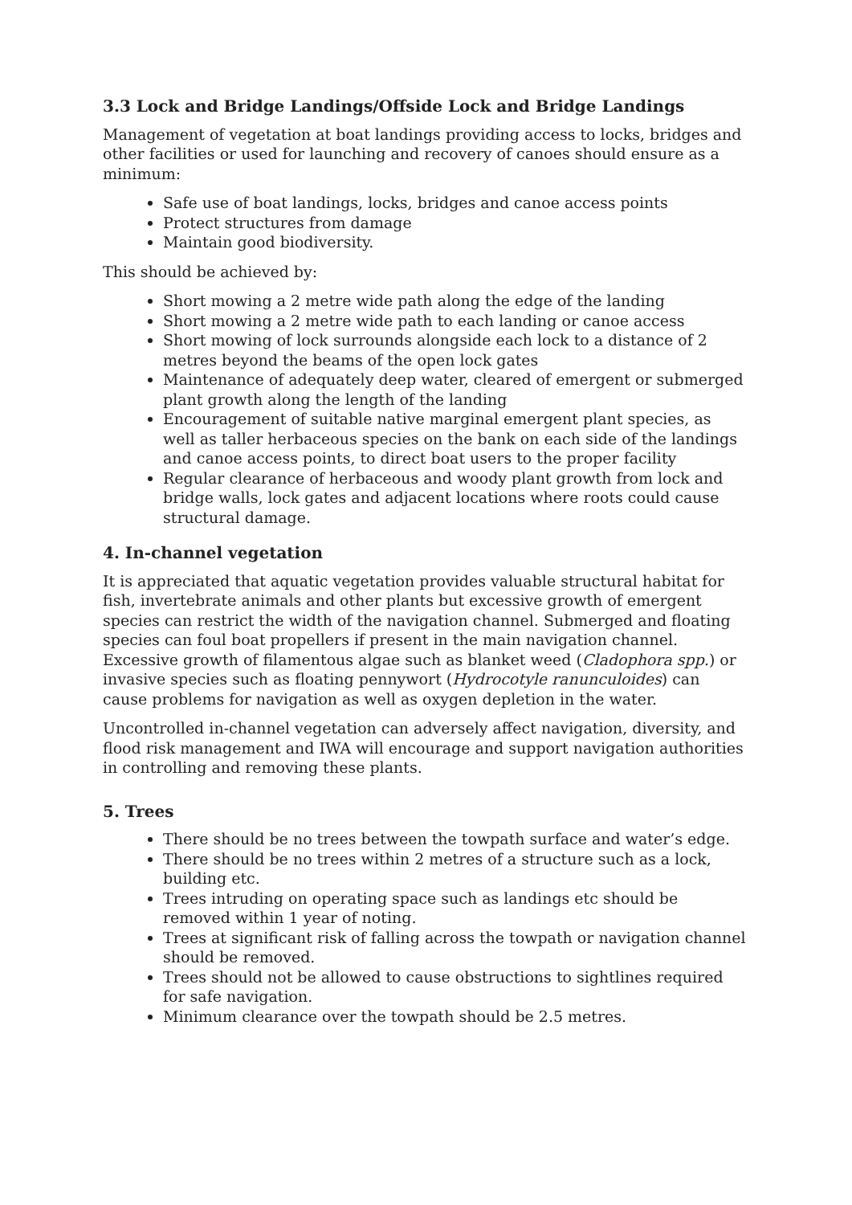3.3 Lock and Bridge Landings/Offside Lock and Bridge Landings
Management of vegetation at boat landings providing access to locks, bridges and other facilities or used for launching and recovery of canoes should ensure as a minimum:
Safe use of boat landings, locks, bridges and canoe access points
Protect structures from damage
Maintain good biodiversity.
This should be achieved by:
Short mowing a 2 metre wide path along the edge of the landing
Short mowing a 2 metre wide path to each landing or canoe access
Short mowing of lock surrounds alongside each lock to a distance of 2 metres beyond the beams of the open lock gates
Maintenance of adequately deep water, cleared of emergent or submerged plant growth along the length of the landing
Encouragement of suitable native marginal emergent plant species, as well as taller herbaceous species on the bank on each side of the landings and canoe access points, to direct boat users to the proper facility
Regular clearance of herbaceous and woody plant growth from lock and bridge walls, lock gates and adjacent locations where roots could cause structural damage.
4. In-channel vegetation
It is appreciated that aquatic vegetation provides valuable structural habitat for fish, invertebrate animals and other plants but excessive growth of emergent species can restrict the width of the navigation channel. Submerged and floating species can foul boat propellers if present in the main navigation channel. Excessive growth of filamentous algae such as blanket weed (Cladophora spp.) or invasive species such as floating pennywort (Hydrocotyle ranunculoides) can cause problems for navigation as well as oxygen depletion in the water.
Uncontrolled in-channel vegetation can adversely affect navigation, diversity, and flood risk management and IWA will encourage and support navigation authorities in controlling and removing these plants.
5. Trees
There should be no trees between the towpath surface and water’s edge.
There should be no trees within 2 metres of a structure such as a lock, building etc.
Trees intruding on operating space such as landings etc should be removed within 1 year of noting.
Trees at significant risk of falling across the towpath or navigation channel should be removed.
Trees should not be allowed to cause obstructions to sightlines required for safe navigation.
Minimum clearance over the towpath should be 2.5 metres.